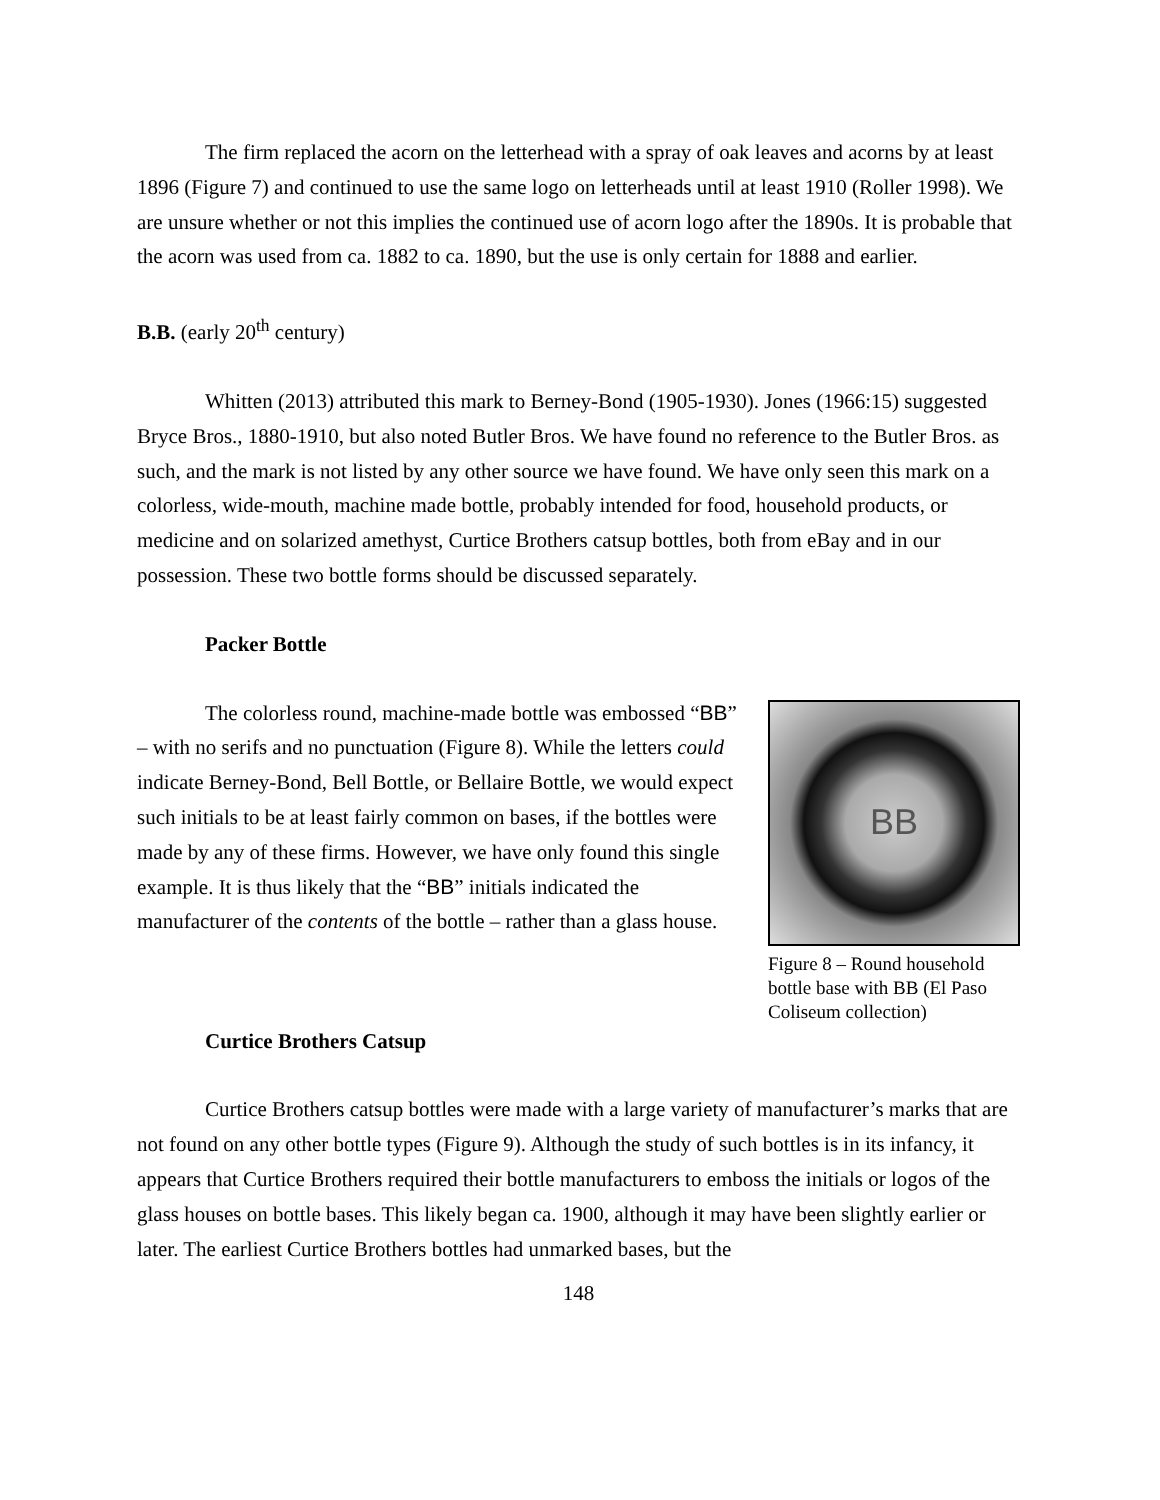The firm replaced the acorn on the letterhead with a spray of oak leaves and acorns by at least 1896 (Figure 7) and continued to use the same logo on letterheads until at least 1910 (Roller 1998). We are unsure whether or not this implies the continued use of acorn logo after the 1890s. It is probable that the acorn was used from ca. 1882 to ca. 1890, but the use is only certain for 1888 and earlier.
B.B. (early 20<sup>th</sup> century)
Whitten (2013) attributed this mark to Berney-Bond (1905-1930). Jones (1966:15) suggested Bryce Bros., 1880-1910, but also noted Butler Bros. We have found no reference to the Butler Bros. as such, and the mark is not listed by any other source we have found. We have only seen this mark on a colorless, wide-mouth, machine made bottle, probably intended for food, household products, or medicine and on solarized amethyst, Curtice Brothers catsup bottles, both from eBay and in our possession. These two bottle forms should be discussed separately.
Packer Bottle
The colorless round, machine-made bottle was embossed “BB” – with no serifs and no punctuation (Figure 8). While the letters could indicate Berney-Bond, Bell Bottle, or Bellaire Bottle, we would expect such initials to be at least fairly common on bases, if the bottles were made by any of these firms. However, we have only found this single example. It is thus likely that the “BB” initials indicated the manufacturer of the contents of the bottle – rather than a glass house.
BB
Figure 8 – Round household bottle base with BB (El Paso Coliseum collection)
Curtice Brothers Catsup
Curtice Brothers catsup bottles were made with a large variety of manufacturer’s marks that are not found on any other bottle types (Figure 9). Although the study of such bottles is in its infancy, it appears that Curtice Brothers required their bottle manufacturers to emboss the initials or logos of the glass houses on bottle bases. This likely began ca. 1900, although it may have been slightly earlier or later. The earliest Curtice Brothers bottles had unmarked bases, but the
148